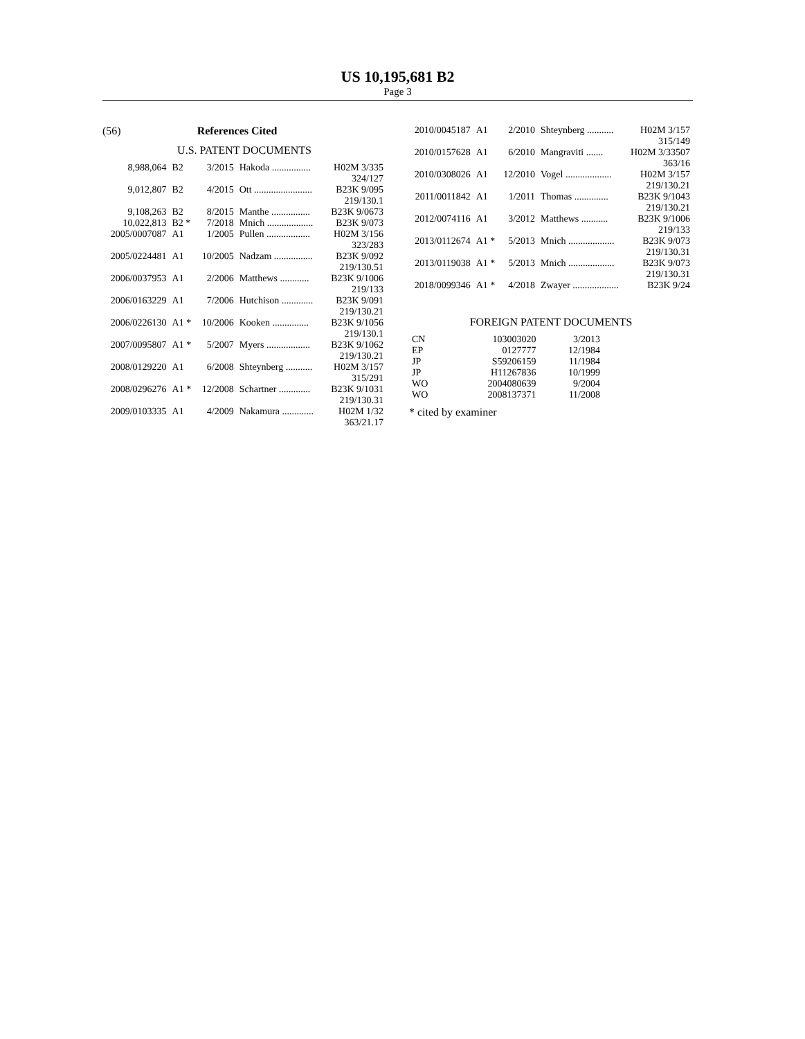US 10,195,681 B2
Page 3
(56) References Cited
U.S. PATENT DOCUMENTS
| 8,988,064 | B2 | 3/2015 | Hakoda ................ | H02M 3/335 324/127 |
| 9,012,807 | B2 | 4/2015 | Ott ........................ | B23K 9/095 219/130.1 |
| 9,108,263 | B2 | 8/2015 | Manthe ................ | B23K 9/0673 |
| 10,022,813 | B2 * | 7/2018 | Mnich ................... | B23K 9/073 |
| 2005/0007087 | A1 | 1/2005 | Pullen .................. | H02M 3/156 323/283 |
| 2005/0224481 | A1 | 10/2005 | Nadzam ................ | B23K 9/092 219/130.51 |
| 2006/0037953 | A1 | 2/2006 | Matthews ............ | B23K 9/1006 219/133 |
| 2006/0163229 | A1 | 7/2006 | Hutchison ............. | B23K 9/091 219/130.21 |
| 2006/0226130 | A1 * | 10/2006 | Kooken ............... | B23K 9/1056 219/130.1 |
| 2007/0095807 | A1 * | 5/2007 | Myers .................. | B23K 9/1062 219/130.21 |
| 2008/0129220 | A1 | 6/2008 | Shteynberg ........... | H02M 3/157 315/291 |
| 2008/0296276 | A1 * | 12/2008 | Schartner ............. | B23K 9/1031 219/130.31 |
| 2009/0103335 | A1 | 4/2009 | Nakamura ............. | H02M 1/32 363/21.17 |
| 2010/0045187 | A1 | 2/2010 | Shteynberg ........... | H02M 3/157 315/149 |
| 2010/0157628 | A1 | 6/2010 | Mangraviti ....... | H02M 3/33507 363/16 |
| 2010/0308026 | A1 | 12/2010 | Vogel ................... | H02M 3/157 219/130.21 |
| 2011/0011842 | A1 | 1/2011 | Thomas .............. | B23K 9/1043 219/130.21 |
| 2012/0074116 | A1 | 3/2012 | Matthews ........... | B23K 9/1006 219/133 |
| 2013/0112674 | A1 * | 5/2013 | Mnich ................... | B23K 9/073 219/130.31 |
| 2013/0119038 | A1 * | 5/2013 | Mnich ................... | B23K 9/073 219/130.31 |
| 2018/0099346 | A1 * | 4/2018 | Zwayer ................... | B23K 9/24 |
FOREIGN PATENT DOCUMENTS
| CN | 103003020 | 3/2013 |
| EP | 0127777 | 12/1984 |
| JP | S59206159 | 11/1984 |
| JP | H11267836 | 10/1999 |
| WO | 2004080639 | 9/2004 |
| WO | 2008137371 | 11/2008 |
* cited by examiner